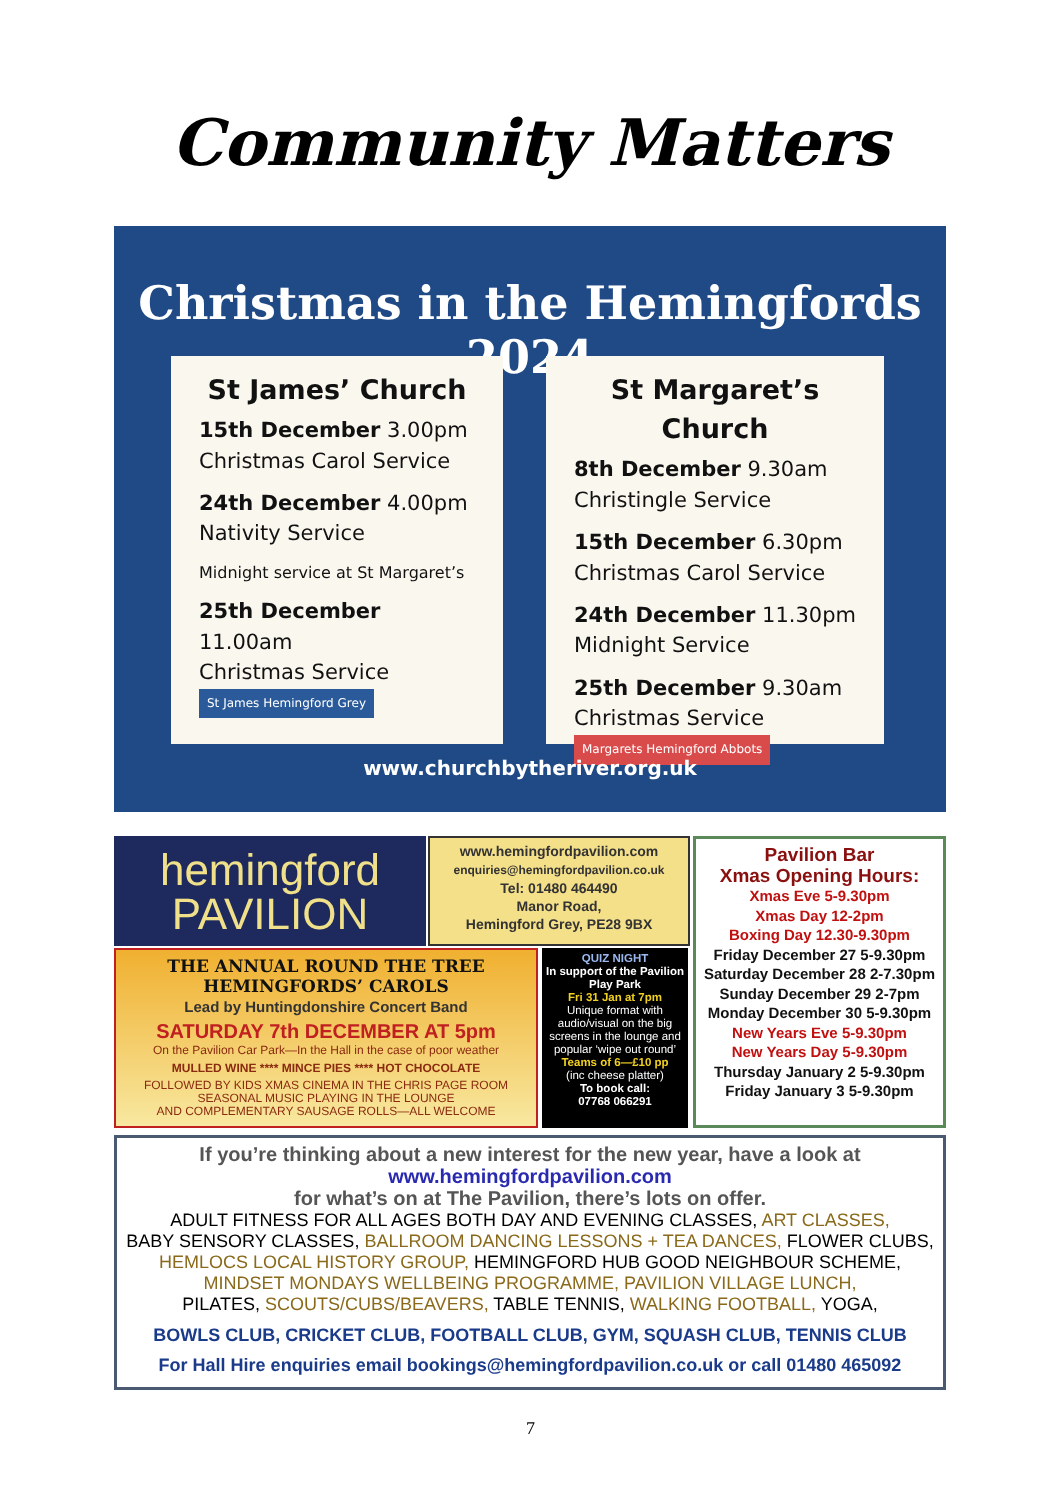Community Matters
Christmas in the Hemingfords 2024
St James’ Church
15th December 3.00pm
Christmas Carol Service
24th December 4.00pm
Nativity Service
Midnight service at St Margaret’s
25th December 11.00am
Christmas Service St James Hemingford Grey
St Margaret’s Church
8th December 9.30am
Christingle Service
15th December 6.30pm
Christmas Carol Service
24th December 11.30pm
Midnight Service
25th December 9.30am
Christmas Service Margarets Hemingford Abbots
www.churchbytheriver.org.uk
hemingford
PAVILION
www.hemingfordpavilion.com
enquiries@hemingfordpavilion.co.uk
Tel: 01480 464490
Manor Road,
Hemingford Grey, PE28 9BX
Pavilion Bar
Xmas Opening Hours:
Xmas Eve 5-9.30pm
Xmas Day 12-2pm
Boxing Day 12.30-9.30pm
Friday December 27 5-9.30pm
Saturday December 28 2-7.30pm
Sunday December 29 2-7pm
Monday December 30 5-9.30pm
New Years Eve 5-9.30pm
New Years Day 5-9.30pm
Thursday January 2 5-9.30pm
Friday January 3 5-9.30pm
THE ANNUAL ROUND THE TREE
HEMINGFORDS’ CAROLS
Lead by Huntingdonshire Concert Band
SATURDAY 7th DECEMBER AT 5pm
On the Pavilion Car Park—In the Hall in the case of poor weather
MULLED WINE **** MINCE PIES **** HOT CHOCOLATE
FOLLOWED BY KIDS XMAS CINEMA IN THE CHRIS PAGE ROOM
SEASONAL MUSIC PLAYING IN THE LOUNGE
AND COMPLEMENTARY SAUSAGE ROLLS—ALL WELCOME
QUIZ NIGHT
In support of the Pavilion Play Park
Fri 31 Jan at 7pm
Unique format with audio/visual on the big screens in the lounge and popular ‘wipe out round’
Teams of 6—£10 pp
(inc cheese platter)
To book call:
07768 066291
If you’re thinking about a new interest for the new year, have a look at
www.hemingfordpavilion.com
for what’s on at The Pavilion, there’s lots on offer.
ADULT FITNESS FOR ALL AGES BOTH DAY AND EVENING CLASSES, ART CLASSES,
BABY SENSORY CLASSES, BALLROOM DANCING LESSONS + TEA DANCES, FLOWER CLUBS,
HEMLOCS LOCAL HISTORY GROUP, HEMINGFORD HUB GOOD NEIGHBOUR SCHEME,
MINDSET MONDAYS WELLBEING PROGRAMME, PAVILION VILLAGE LUNCH,
PILATES, SCOUTS/CUBS/BEAVERS, TABLE TENNIS, WALKING FOOTBALL, YOGA,
BOWLS CLUB, CRICKET CLUB, FOOTBALL CLUB, GYM, SQUASH CLUB, TENNIS CLUB
For Hall Hire enquiries email bookings@hemingfordpavilion.co.uk or call 01480 465092
7